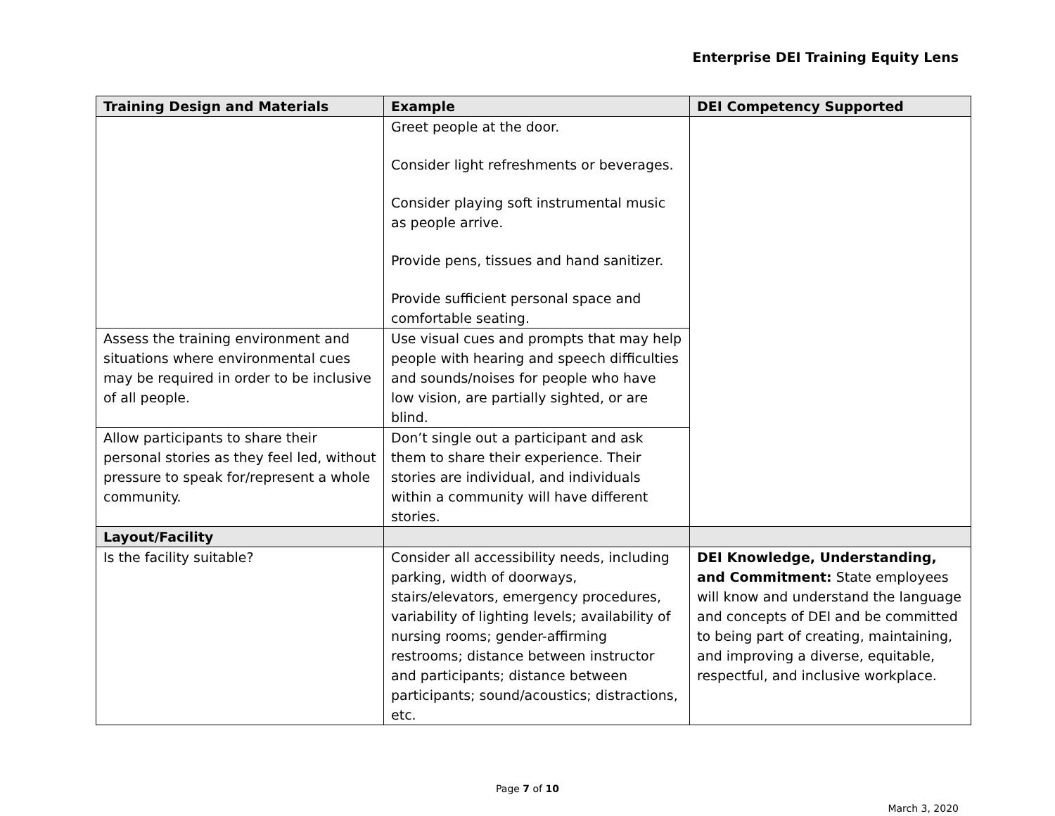Enterprise DEI Training Equity Lens
| Training Design and Materials | Example | DEI Competency Supported |
| --- | --- | --- |
| | Greet people at the door. Consider light refreshments or beverages. Consider playing soft instrumental music as people arrive. Provide pens, tissues and hand sanitizer. Provide sufficient personal space and comfortable seating. | |
| Assess the training environment and situations where environmental cues may be required in order to be inclusive of all people. | Use visual cues and prompts that may help people with hearing and speech difficulties and sounds/noises for people who have low vision, are partially sighted, or are blind. | |
| Allow participants to share their personal stories as they feel led, without pressure to speak for/represent a whole community. | Don’t single out a participant and ask them to share their experience. Their stories are individual, and individuals within a community will have different stories. | |
| Layout/Facility | | |
| Is the facility suitable? | Consider all accessibility needs, including parking, width of doorways, stairs/elevators, emergency procedures, variability of lighting levels; availability of nursing rooms; gender-affirming restrooms; distance between instructor and participants; distance between participants; sound/acoustics; distractions, etc. | DEI Knowledge, Understanding, and Commitment: State employees will know and understand the language and concepts of DEI and be committed to being part of creating, maintaining, and improving a diverse, equitable, respectful, and inclusive workplace. |
Page 7 of 10
March 3, 2020